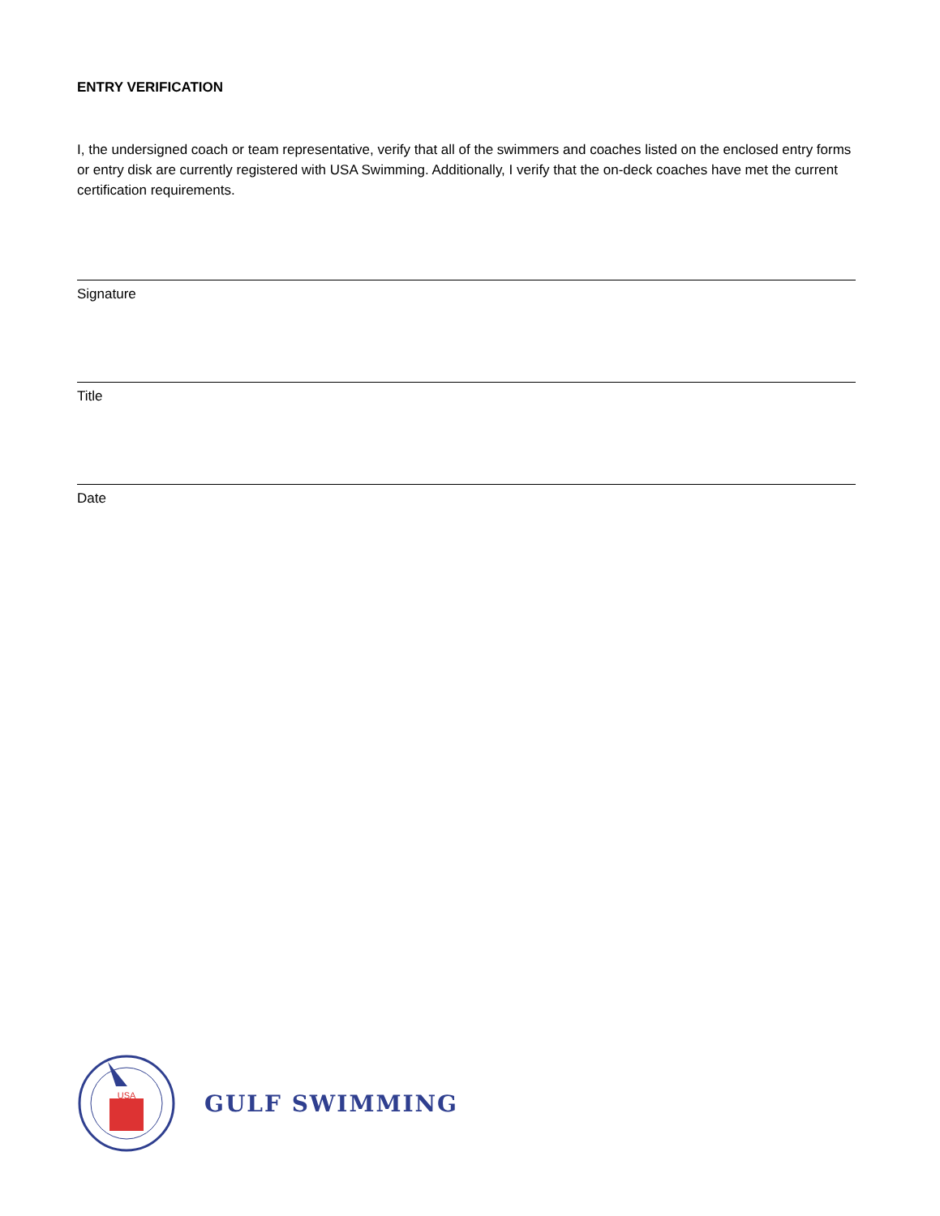ENTRY VERIFICATION
I, the undersigned coach or team representative, verify that all of the swimmers and coaches listed on the enclosed entry forms or entry disk are currently registered with USA Swimming. Additionally, I verify that the on-deck coaches have met the current certification requirements.
Signature
Title
Date
USA
GULF SWIMMING